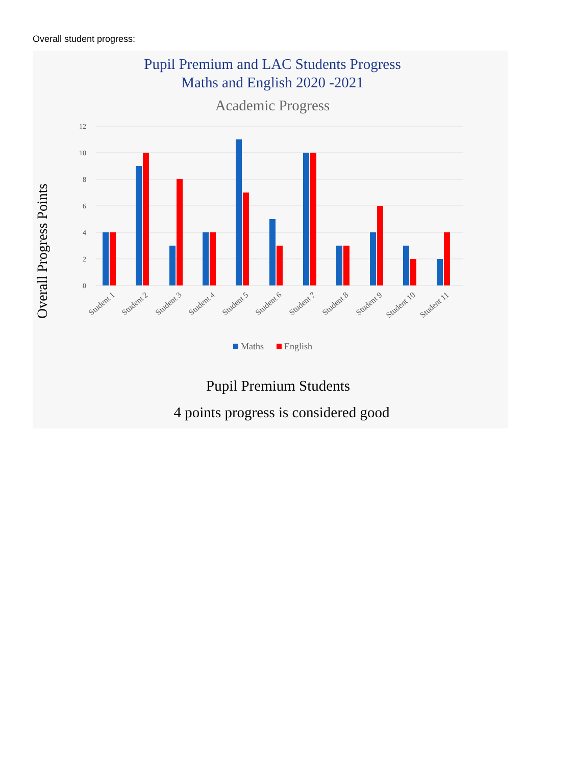Overall student progress:
Pupil Premium and LAC Students Progress
Maths and English 2020 -2021
Academic Progress
Overall Progress Points
12
10
8
6
4
2
0
Student 1
Student 2
Student 3
Student 4
Student 5
Student 6
Student 7
Student 8
Student 9
Student 10
Student 11
Maths
English
Pupil Premium Students
4 points progress is considered good